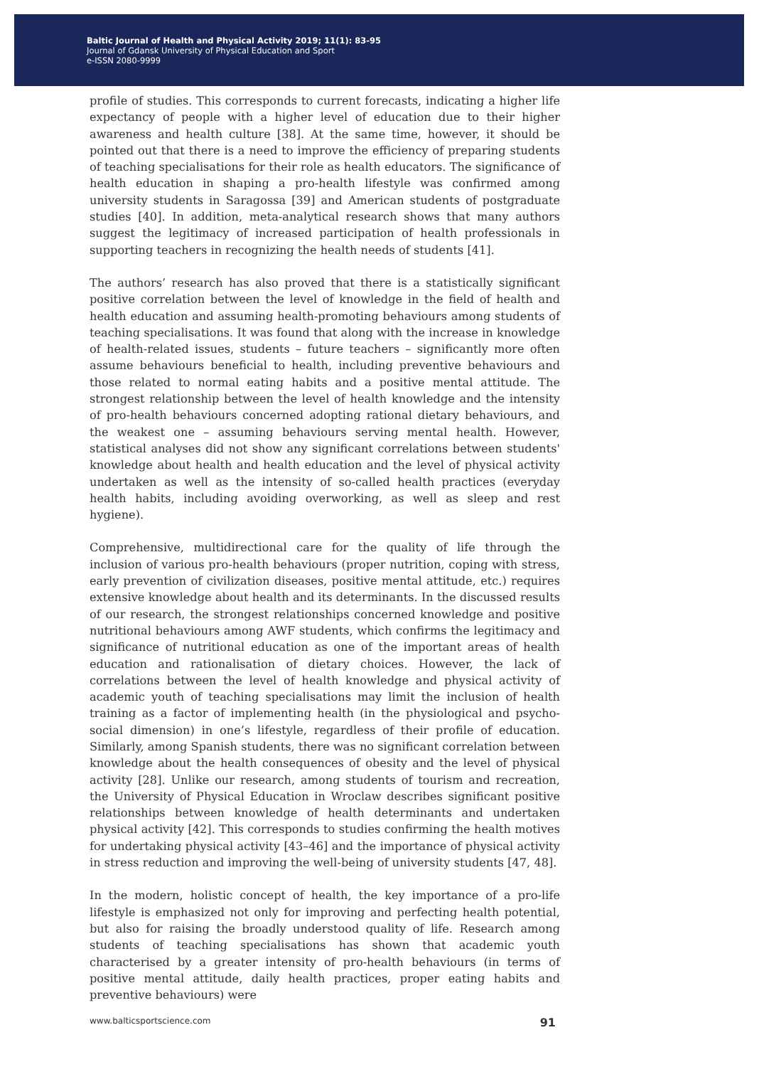Baltic Journal of Health and Physical Activity 2019; 11(1): 83-95
Journal of Gdansk University of Physical Education and Sport
e-ISSN 2080-9999
profile of studies. This corresponds to current forecasts, indicating a higher life expectancy of people with a higher level of education due to their higher awareness and health culture [38]. At the same time, however, it should be pointed out that there is a need to improve the efficiency of preparing students of teaching specialisations for their role as health educators. The significance of health education in shaping a pro-health lifestyle was confirmed among university students in Saragossa [39] and American students of postgraduate studies [40]. In addition, meta-analytical research shows that many authors suggest the legitimacy of increased participation of health professionals in supporting teachers in recognizing the health needs of students [41].
The authors’ research has also proved that there is a statistically significant positive correlation between the level of knowledge in the field of health and health education and assuming health-promoting behaviours among students of teaching specialisations. It was found that along with the increase in knowledge of health-related issues, students – future teachers – significantly more often assume behaviours beneficial to health, including preventive behaviours and those related to normal eating habits and a positive mental attitude. The strongest relationship between the level of health knowledge and the intensity of pro-health behaviours concerned adopting rational dietary behaviours, and the weakest one – assuming behaviours serving mental health. However, statistical analyses did not show any significant correlations between students' knowledge about health and health education and the level of physical activity undertaken as well as the intensity of so-called health practices (everyday health habits, including avoiding overworking, as well as sleep and rest hygiene).
Comprehensive, multidirectional care for the quality of life through the inclusion of various pro-health behaviours (proper nutrition, coping with stress, early prevention of civilization diseases, positive mental attitude, etc.) requires extensive knowledge about health and its determinants. In the discussed results of our research, the strongest relationships concerned knowledge and positive nutritional behaviours among AWF students, which confirms the legitimacy and significance of nutritional education as one of the important areas of health education and rationalisation of dietary choices. However, the lack of correlations between the level of health knowledge and physical activity of academic youth of teaching specialisations may limit the inclusion of health training as a factor of implementing health (in the physiological and psycho-social dimension) in one’s lifestyle, regardless of their profile of education. Similarly, among Spanish students, there was no significant correlation between knowledge about the health consequences of obesity and the level of physical activity [28]. Unlike our research, among students of tourism and recreation, the University of Physical Education in Wroclaw describes significant positive relationships between knowledge of health determinants and undertaken physical activity [42]. This corresponds to studies confirming the health motives for undertaking physical activity [43–46] and the importance of physical activity in stress reduction and improving the well-being of university students [47, 48].
In the modern, holistic concept of health, the key importance of a pro-life lifestyle is emphasized not only for improving and perfecting health potential, but also for raising the broadly understood quality of life. Research among students of teaching specialisations has shown that academic youth characterised by a greater intensity of pro-health behaviours (in terms of positive mental attitude, daily health practices, proper eating habits and preventive behaviours) were
www.balticsportscience.com 91